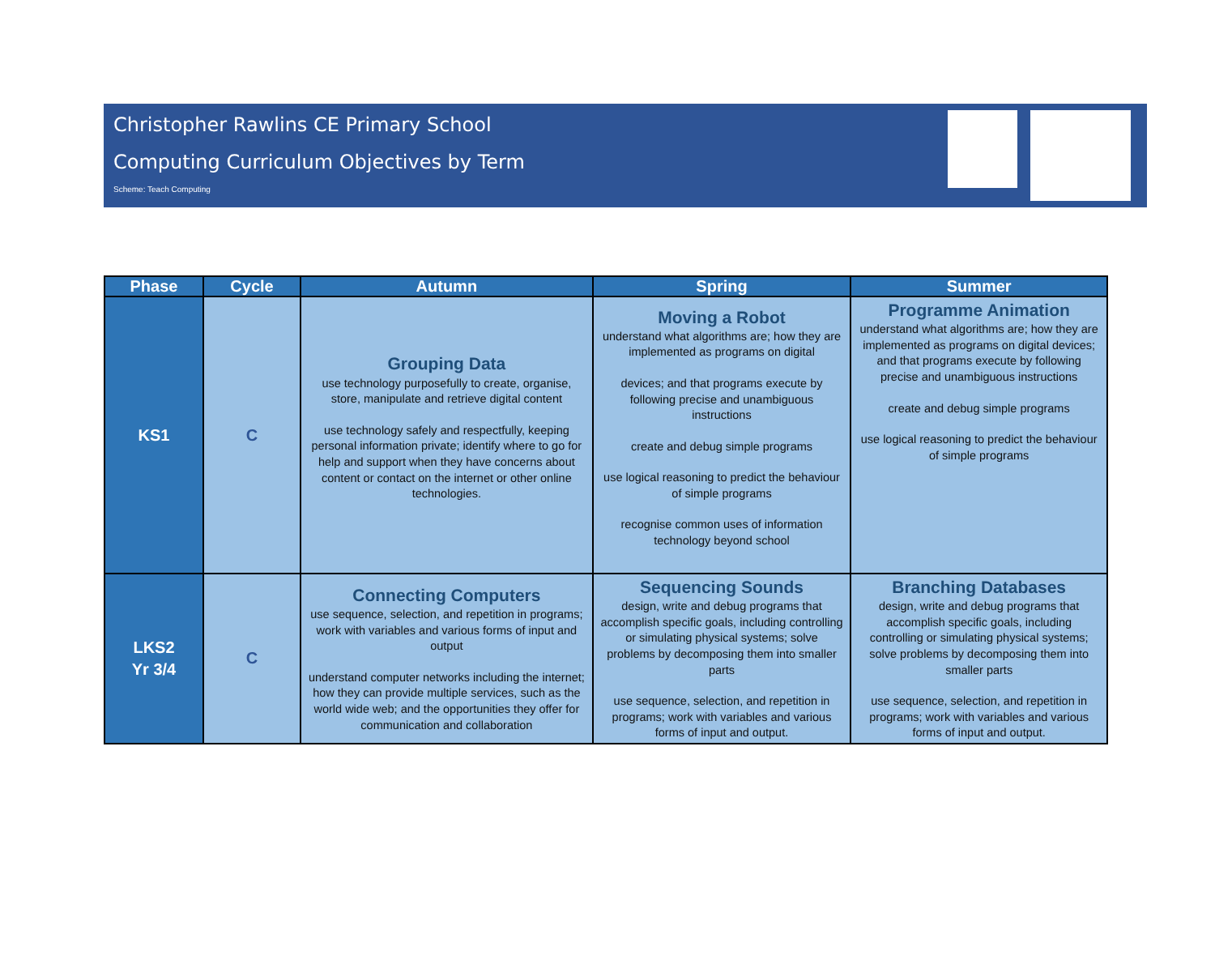Christopher Rawlins CE Primary School
Computing Curriculum Objectives by Term
Scheme: Teach Computing
| Phase | Cycle | Autumn | Spring | Summer |
| --- | --- | --- | --- | --- |
| KS1 | C | Grouping Data use technology purposefully to create, organise, store, manipulate and retrieve digital content use technology safely and respectfully, keeping personal information private; identify where to go for help and support when they have concerns about content or contact on the internet or other online technologies. | Moving a Robot understand what algorithms are; how they are implemented as programs on digital devices; and that programs execute by following precise and unambiguous instructions create and debug simple programs use logical reasoning to predict the behaviour of simple programs recognise common uses of information technology beyond school | Programme Animation understand what algorithms are; how they are implemented as programs on digital devices; and that programs execute by following precise and unambiguous instructions create and debug simple programs use logical reasoning to predict the behaviour of simple programs |
| LKS2 Yr 3/4 | C | Connecting Computers use sequence, selection, and repetition in programs; work with variables and various forms of input and output understand computer networks including the internet; how they can provide multiple services, such as the world wide web; and the opportunities they offer for communication and collaboration | Sequencing Sounds design, write and debug programs that accomplish specific goals, including controlling or simulating physical systems; solve problems by decomposing them into smaller parts use sequence, selection, and repetition in programs; work with variables and various forms of input and output. | Branching Databases design, write and debug programs that accomplish specific goals, including controlling or simulating physical systems; solve problems by decomposing them into smaller parts use sequence, selection, and repetition in programs; work with variables and various forms of input and output. |